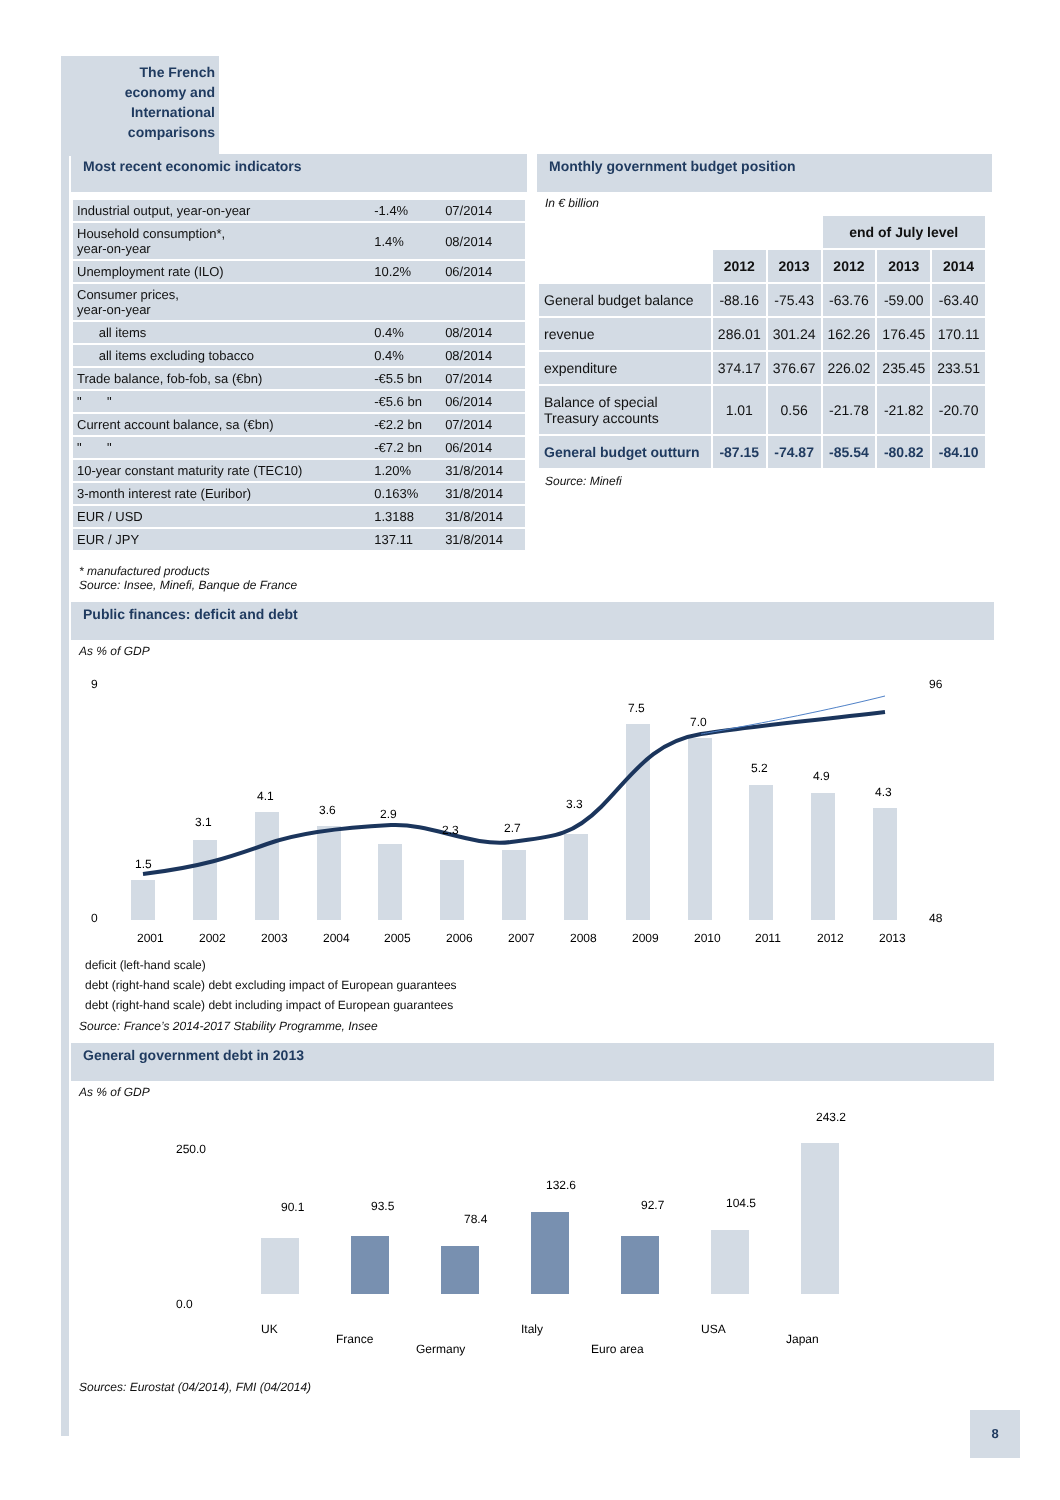The French
economy and
International
comparisons
Most recent economic indicators
| Industrial output, year-on-year | -1.4% | 07/2014 |
| Household consumption*, year-on-year | 1.4% | 08/2014 |
| Unemployment rate (ILO) | 10.2% | 06/2014 |
| Consumer prices, year-on-year | | |
| all items | 0.4% | 08/2014 |
| all items excluding tobacco | 0.4% | 08/2014 |
| Trade balance, fob-fob, sa (€bn) | -€5.5 bn | 07/2014 |
| " " | -€5.6 bn | 06/2014 |
| Current account balance, sa (€bn) | -€2.2 bn | 07/2014 |
| " " | -€7.2 bn | 06/2014 |
| 10-year constant maturity rate (TEC10) | 1.20% | 31/8/2014 |
| 3-month interest rate (Euribor) | 0.163% | 31/8/2014 |
| EUR / USD | 1.3188 | 31/8/2014 |
| EUR / JPY | 137.11 | 31/8/2014 |
* manufactured products
Source: Insee, Minefi, Banque de France
Monthly government budget position
In € billion
| | | | end of July level | | |
| --- | --- | --- | --- | --- | --- |
| | 2012 | 2013 | 2012 | 2013 | 2014 |
| General budget balance | -88.16 | -75.43 | -63.76 | -59.00 | -63.40 |
| revenue | 286.01 | 301.24 | 162.26 | 176.45 | 170.11 |
| expenditure | 374.17 | 376.67 | 226.02 | 235.45 | 233.51 |
| Balance of special Treasury accounts | 1.01 | 0.56 | -21.78 | -21.82 | -20.70 |
| General budget outturn | -87.15 | -74.87 | -85.54 | -80.82 | -84.10 |
Source: Minefi
Public finances: deficit and debt
As % of GDP
9
0
96
48
1.5
3.1
4.1
3.6
2.9
2.3
2.7
3.3
7.5
7.0
5.2
4.9
4.3
2001
2002
2003
2004
2005
2006
2007
2008
2009
2010
2011
2012
2013
deficit (left-hand scale)
debt (right-hand scale) debt excluding impact of European guarantees
debt (right-hand scale) debt including impact of European guarantees
Source: France’s 2014-2017 Stability Programme, Insee
General government debt in 2013
As % of GDP
250.0
0.0
90.1
93.5
78.4
132.6
92.7
104.5
243.2
UK
France
Germany
Italy
Euro area
USA
Japan
Sources: Eurostat (04/2014), FMI (04/2014)
8